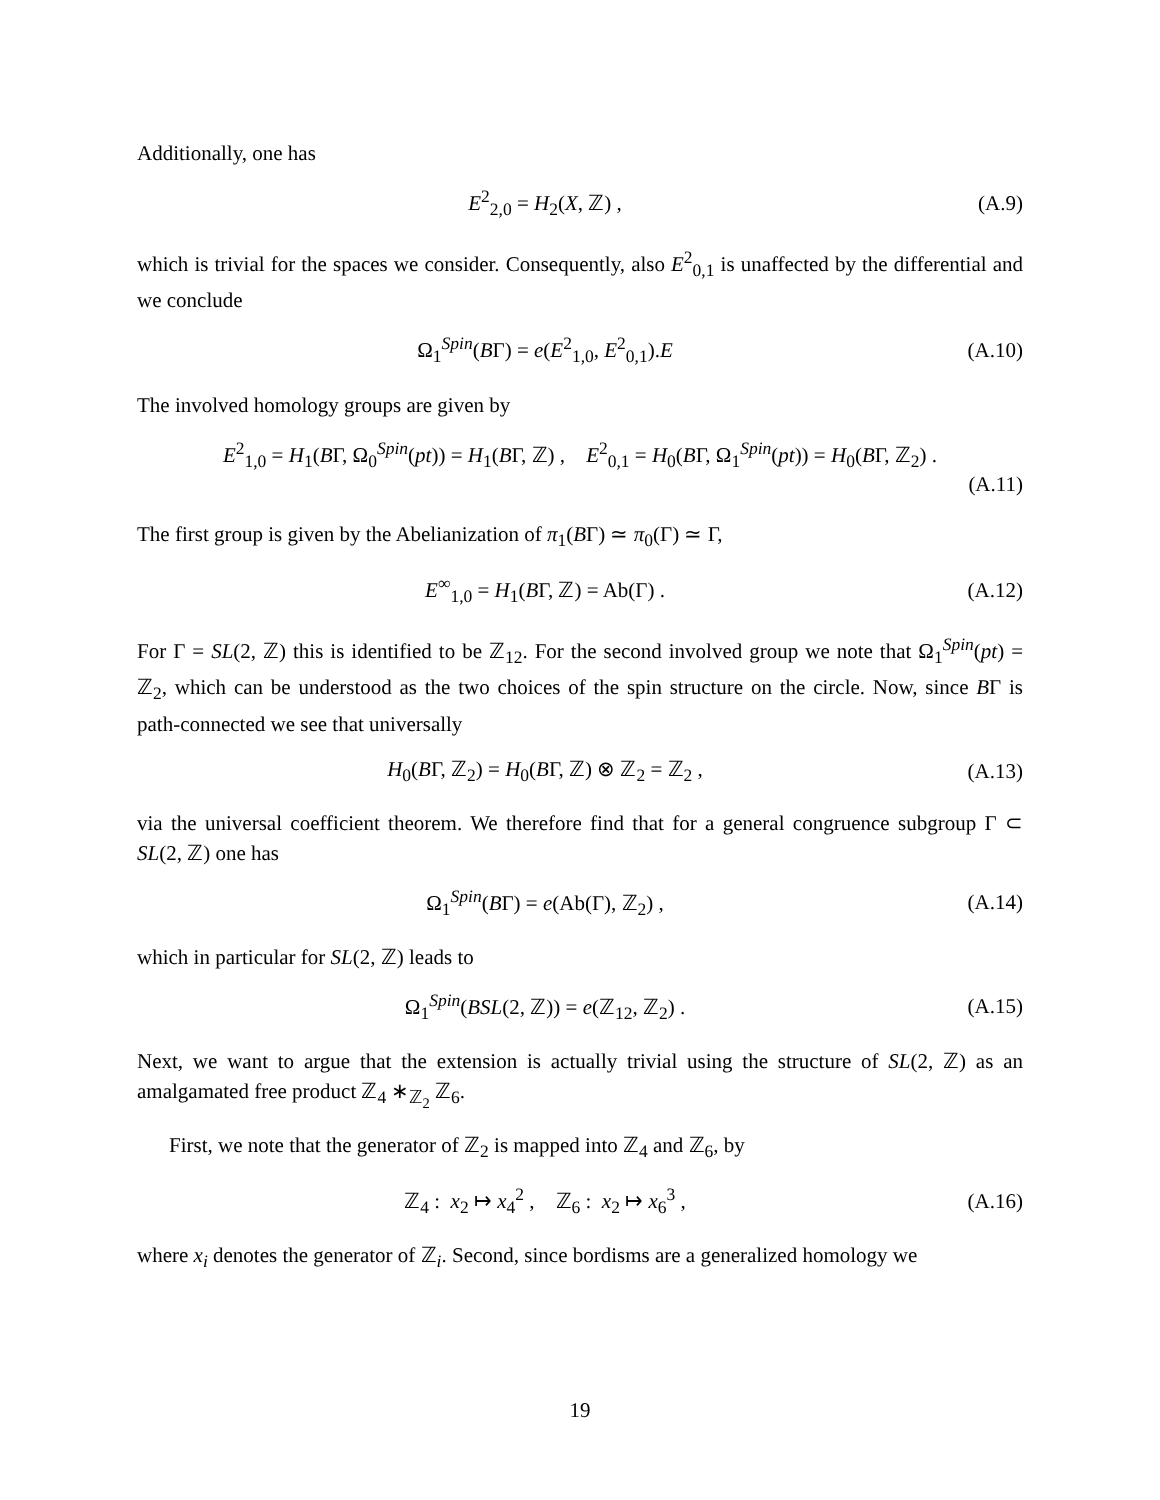Additionally, one has
E<sup>2</sup><sub>2,0</sub> = H<sub>2</sub>(X, ℤ) , (A.9)
which is trivial for the spaces we consider. Consequently, also E<sup>2</sup><sub>0,1</sub> is unaffected by the differential and we conclude
Ω<sub>1</sub><sup>Spin</sup>(BΓ) = e(E<sup>2</sup><sub>1,0</sub>, E<sup>2</sup><sub>0,1</sub>).E (A.10)
The involved homology groups are given by
E<sup>2</sup><sub>1,0</sub> = H<sub>1</sub>(BΓ, Ω<sub>0</sub><sup>Spin</sup>(pt)) = H<sub>1</sub>(BΓ, ℤ) , E<sup>2</sup><sub>0,1</sub> = H<sub>0</sub>(BΓ, Ω<sub>1</sub><sup>Spin</sup>(pt)) = H<sub>0</sub>(BΓ, ℤ<sub>2</sub>) .
(A.11)
The first group is given by the Abelianization of π<sub>1</sub>(BΓ) ≃ π<sub>0</sub>(Γ) ≃ Γ,
E<sup>∞</sup><sub>1,0</sub> = H<sub>1</sub>(BΓ, ℤ) = Ab(Γ) . (A.12)
For Γ = SL(2, ℤ) this is identified to be ℤ<sub>12</sub>. For the second involved group we note that Ω<sub>1</sub><sup>Spin</sup>(pt) = ℤ<sub>2</sub>, which can be understood as the two choices of the spin structure on the circle. Now, since BΓ is path-connected we see that universally
H<sub>0</sub>(BΓ, ℤ<sub>2</sub>) = H<sub>0</sub>(BΓ, ℤ) ⊗ ℤ<sub>2</sub> = ℤ<sub>2</sub> , (A.13)
via the universal coefficient theorem. We therefore find that for a general congruence subgroup Γ ⊂ SL(2, ℤ) one has
Ω<sub>1</sub><sup>Spin</sup>(BΓ) = e(Ab(Γ), ℤ<sub>2</sub>) , (A.14)
which in particular for SL(2, ℤ) leads to
Ω<sub>1</sub><sup>Spin</sup>(BSL(2, ℤ)) = e(ℤ<sub>12</sub>, ℤ<sub>2</sub>) . (A.15)
Next, we want to argue that the extension is actually trivial using the structure of SL(2, ℤ) as an amalgamated free product ℤ<sub>4</sub> ∗<sub>ℤ<sub>2</sub></sub> ℤ<sub>6</sub>.
First, we note that the generator of ℤ<sub>2</sub> is mapped into ℤ<sub>4</sub> and ℤ<sub>6</sub>, by
ℤ<sub>4</sub> : x<sub>2</sub> ↦ x<sub>4</sub><sup>2</sup> , ℤ<sub>6</sub> : x<sub>2</sub> ↦ x<sub>6</sub><sup>3</sup> , (A.16)
where x<sub>i</sub> denotes the generator of ℤ<sub>i</sub>. Second, since bordisms are a generalized homology we
19